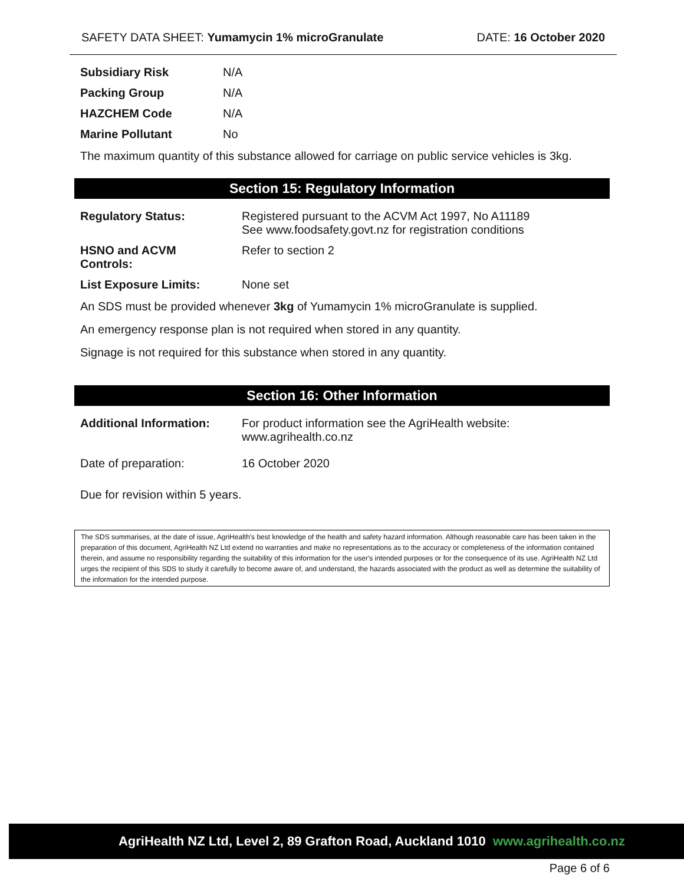SAFETY DATA SHEET: Yumamycin 1% microGranulate DATE: 16 October 2020
| Subsidiary Risk | N/A |
| Packing Group | N/A |
| HAZCHEM Code | N/A |
| Marine Pollutant | No |
The maximum quantity of this substance allowed for carriage on public service vehicles is 3kg.
Section 15: Regulatory Information
| Regulatory Status: | Registered pursuant to the ACVM Act 1997, No A11189 See www.foodsafety.govt.nz for registration conditions |
| HSNO and ACVM Controls: | Refer to section 2 |
| List Exposure Limits: | None set |
An SDS must be provided whenever 3kg of Yumamycin 1% microGranulate is supplied.
An emergency response plan is not required when stored in any quantity.
Signage is not required for this substance when stored in any quantity.
Section 16: Other Information
| Additional Information: | For product information see the AgriHealth website: www.agrihealth.co.nz |
| Date of preparation: | 16 October 2020 |
Due for revision within 5 years.
The SDS summarises, at the date of issue, AgriHealth's best knowledge of the health and safety hazard information. Although reasonable care has been taken in the preparation of this document, AgriHealth NZ Ltd extend no warranties and make no representations as to the accuracy or completeness of the information contained therein, and assume no responsibility regarding the suitability of this information for the user's intended purposes or for the consequence of its use. AgriHealth NZ Ltd urges the recipient of this SDS to study it carefully to become aware of, and understand, the hazards associated with the product as well as determine the suitability of the information for the intended purpose.
AgriHealth NZ Ltd, Level 2, 89 Grafton Road, Auckland 1010 www.agrihealth.co.nz
Page 6 of 6